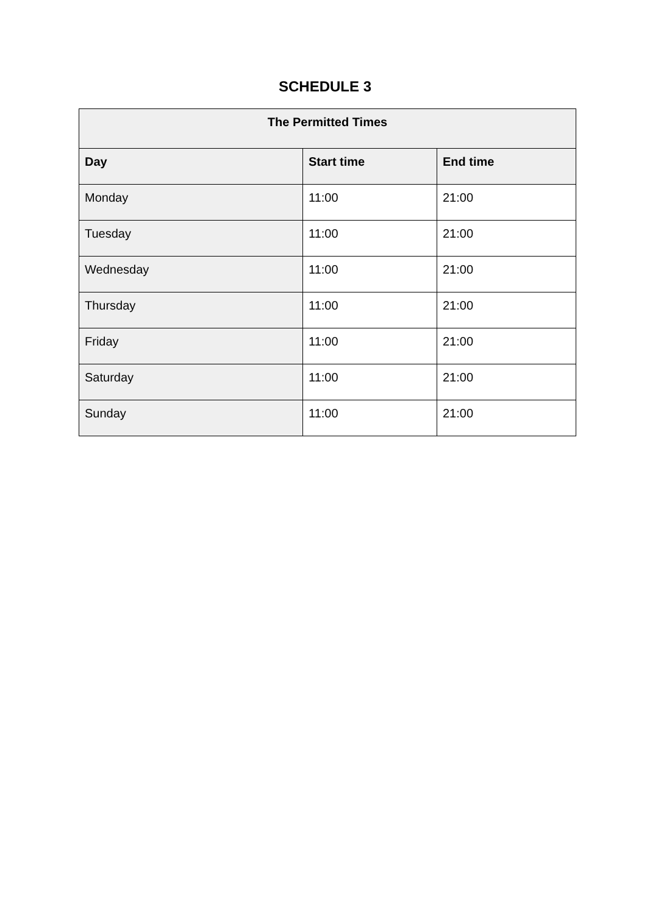SCHEDULE 3
| The Permitted Times | | |
| --- | --- | --- |
| Day | Start time | End time |
| Monday | 11:00 | 21:00 |
| Tuesday | 11:00 | 21:00 |
| Wednesday | 11:00 | 21:00 |
| Thursday | 11:00 | 21:00 |
| Friday | 11:00 | 21:00 |
| Saturday | 11:00 | 21:00 |
| Sunday | 11:00 | 21:00 |